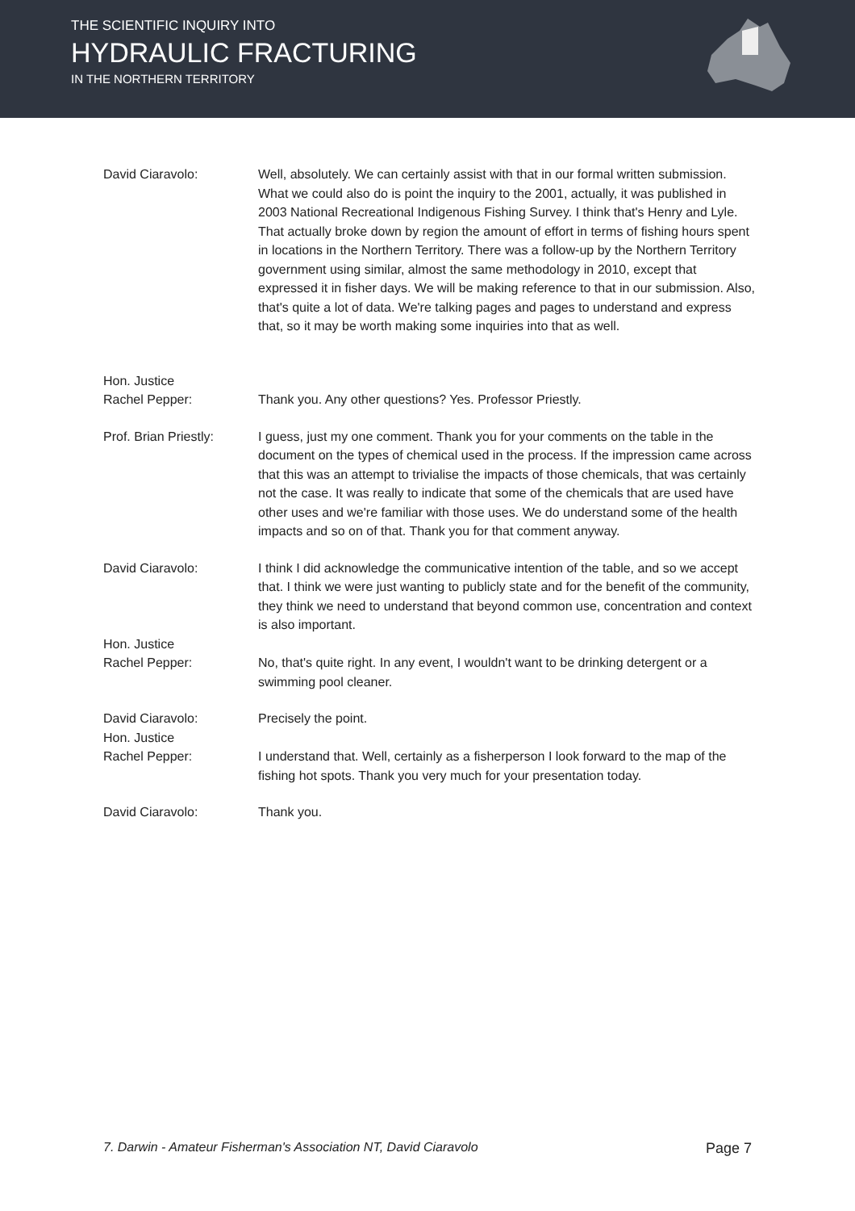THE SCIENTIFIC INQUIRY INTO
HYDRAULIC FRACTURING
IN THE NORTHERN TERRITORY
David Ciaravolo: Well, absolutely. We can certainly assist with that in our formal written submission. What we could also do is point the inquiry to the 2001, actually, it was published in 2003 National Recreational Indigenous Fishing Survey. I think that's Henry and Lyle. That actually broke down by region the amount of effort in terms of fishing hours spent in locations in the Northern Territory. There was a follow-up by the Northern Territory government using similar, almost the same methodology in 2010, except that expressed it in fisher days. We will be making reference to that in our submission. Also, that's quite a lot of data. We're talking pages and pages to understand and express that, so it may be worth making some inquiries into that as well.
Hon. Justice
Rachel Pepper:
Thank you. Any other questions? Yes. Professor Priestly.
Prof. Brian Priestly:
I guess, just my one comment. Thank you for your comments on the table in the document on the types of chemical used in the process. If the impression came across that this was an attempt to trivialise the impacts of those chemicals, that was certainly not the case. It was really to indicate that some of the chemicals that are used have other uses and we're familiar with those uses. We do understand some of the health impacts and so on of that. Thank you for that comment anyway.
David Ciaravolo: I think I did acknowledge the communicative intention of the table, and so we accept that. I think we were just wanting to publicly state and for the benefit of the community, they think we need to understand that beyond common use, concentration and context is also important.
Hon. Justice
Rachel Pepper:
No, that's quite right. In any event, I wouldn't want to be drinking detergent or a swimming pool cleaner.
David Ciaravolo: Precisely the point.
Hon. Justice
Rachel Pepper:
I understand that. Well, certainly as a fisherperson I look forward to the map of the fishing hot spots. Thank you very much for your presentation today.
David Ciaravolo: Thank you.
7. Darwin - Amateur Fisherman's Association NT, David Ciaravolo Page 7